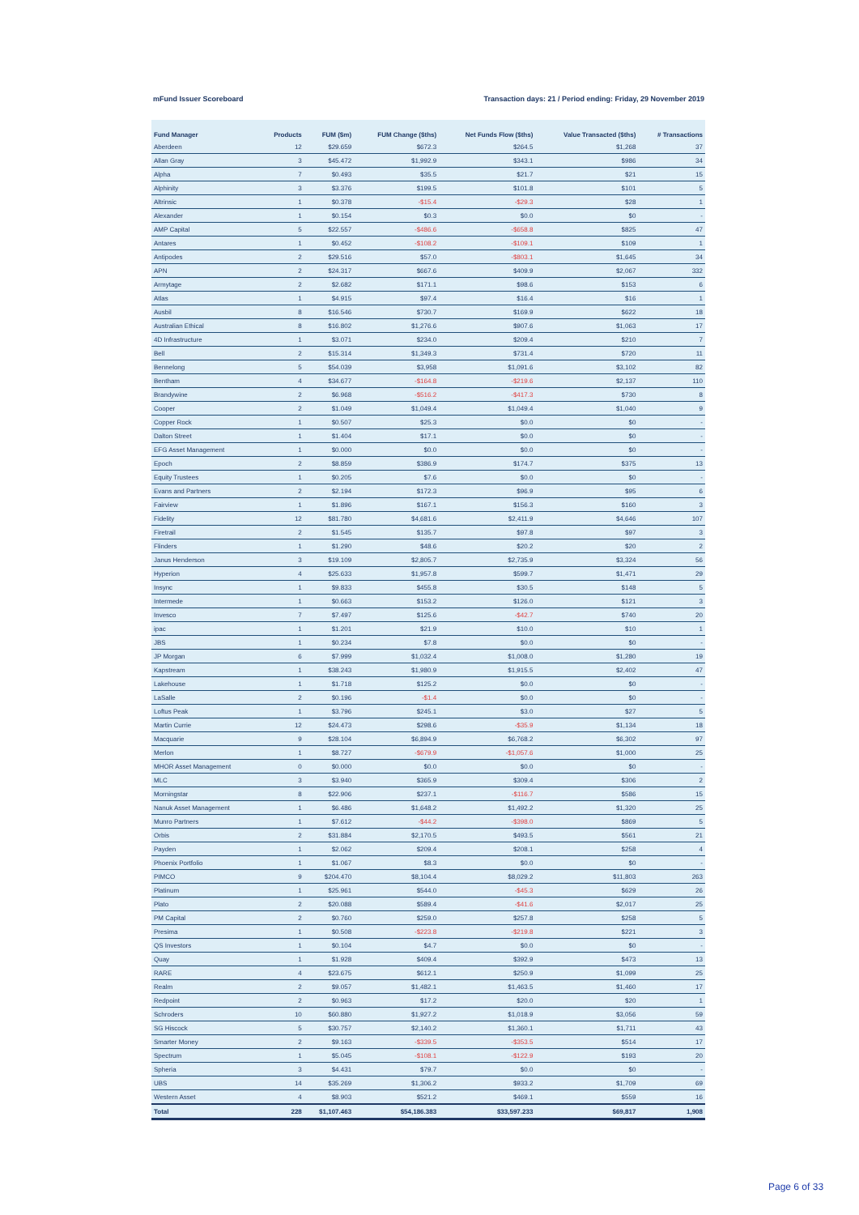mFund Issuer Scoreboard Transaction days: 21 / Period ending: Friday, 29 November 2019
| Fund Manager | Products | FUM ($m) | FUM Change ($ths) | Net Funds Flow ($ths) | Value Transacted ($ths) | # Transactions |
| --- | --- | --- | --- | --- | --- | --- |
| Aberdeen | 12 | $29.659 | $672.3 | $264.5 | $1,268 | 37 |
| Allan Gray | 3 | $45.472 | $1,992.9 | $343.1 | $986 | 34 |
| Alpha | 7 | $0.493 | $35.5 | $21.7 | $21 | 15 |
| Alphinity | 3 | $3.376 | $199.5 | $101.8 | $101 | 5 |
| Altrinsic | 1 | $0.378 | -$15.4 | -$29.3 | $28 | 1 |
| Alexander | 1 | $0.154 | $0.3 | $0.0 | $0 | - |
| AMP Capital | 5 | $22.557 | -$486.6 | -$658.8 | $825 | 47 |
| Antares | 1 | $0.452 | -$108.2 | -$109.1 | $109 | 1 |
| Antipodes | 2 | $29.516 | $57.0 | -$803.1 | $1,645 | 34 |
| APN | 2 | $24.317 | $667.6 | $409.9 | $2,067 | 332 |
| Armytage | 2 | $2.682 | $171.1 | $98.6 | $153 | 6 |
| Atlas | 1 | $4.915 | $97.4 | $16.4 | $16 | 1 |
| Ausbil | 8 | $16.546 | $730.7 | $169.9 | $622 | 18 |
| Australian Ethical | 8 | $16.802 | $1,276.6 | $907.6 | $1,063 | 17 |
| 4D Infrastructure | 1 | $3.071 | $234.0 | $209.4 | $210 | 7 |
| Bell | 2 | $15.314 | $1,349.3 | $731.4 | $720 | 11 |
| Bennelong | 5 | $54.039 | $3,958 | $1,091.6 | $3,102 | 82 |
| Bentham | 4 | $34.677 | -$164.8 | -$219.6 | $2,137 | 110 |
| Brandywine | 2 | $6.968 | -$516.2 | -$417.3 | $730 | 8 |
| Cooper | 2 | $1.049 | $1,049.4 | $1,049.4 | $1,040 | 9 |
| Copper Rock | 1 | $0.507 | $25.3 | $0.0 | $0 | - |
| Dalton Street | 1 | $1.404 | $17.1 | $0.0 | $0 | - |
| EFG Asset Management | 1 | $0.000 | $0.0 | $0.0 | $0 | - |
| Epoch | 2 | $8.859 | $386.9 | $174.7 | $375 | 13 |
| Equity Trustees | 1 | $0.205 | $7.6 | $0.0 | $0 | - |
| Evans and Partners | 2 | $2.194 | $172.3 | $96.9 | $95 | 6 |
| Fairview | 1 | $1.896 | $167.1 | $156.3 | $160 | 3 |
| Fidelity | 12 | $81.780 | $4,681.6 | $2,411.9 | $4,646 | 107 |
| Firetrail | 2 | $1.545 | $135.7 | $97.8 | $97 | 3 |
| Flinders | 1 | $1.290 | $48.6 | $20.2 | $20 | 2 |
| Janus Henderson | 3 | $19.109 | $2,805.7 | $2,735.9 | $3,324 | 56 |
| Hyperion | 4 | $25.633 | $1,957.8 | $599.7 | $1,471 | 29 |
| Insync | 1 | $9.833 | $455.8 | $30.5 | $148 | 5 |
| Intermede | 1 | $0.663 | $153.2 | $126.0 | $121 | 3 |
| Invesco | 7 | $7.497 | $125.6 | -$42.7 | $740 | 20 |
| ipac | 1 | $1.201 | $21.9 | $10.0 | $10 | 1 |
| JBS | 1 | $0.234 | $7.8 | $0.0 | $0 | - |
| JP Morgan | 6 | $7.999 | $1,032.4 | $1,008.0 | $1,280 | 19 |
| Kapstream | 1 | $38.243 | $1,980.9 | $1,915.5 | $2,402 | 47 |
| Lakehouse | 1 | $1.718 | $125.2 | $0.0 | $0 | - |
| LaSalle | 2 | $0.196 | -$1.4 | $0.0 | $0 | - |
| Loftus Peak | 1 | $3.796 | $245.1 | $3.0 | $27 | 5 |
| Martin Currie | 12 | $24.473 | $298.6 | -$35.9 | $1,134 | 18 |
| Macquarie | 9 | $28.104 | $6,894.9 | $6,768.2 | $6,302 | 97 |
| Merlon | 1 | $8.727 | -$679.9 | -$1,057.6 | $1,000 | 25 |
| MHOR Asset Management | 0 | $0.000 | $0.0 | $0.0 | $0 | - |
| MLC | 3 | $3.940 | $365.9 | $309.4 | $306 | 2 |
| Morningstar | 8 | $22.906 | $237.1 | -$116.7 | $586 | 15 |
| Nanuk Asset Management | 1 | $6.486 | $1,648.2 | $1,492.2 | $1,320 | 25 |
| Munro Partners | 1 | $7.612 | -$44.2 | -$398.0 | $869 | 5 |
| Orbis | 2 | $31.884 | $2,170.5 | $493.5 | $561 | 21 |
| Payden | 1 | $2.062 | $209.4 | $208.1 | $258 | 4 |
| Phoenix Portfolio | 1 | $1.067 | $8.3 | $0.0 | $0 | - |
| PIMCO | 9 | $204.470 | $8,104.4 | $8,029.2 | $11,803 | 263 |
| Platinum | 1 | $25.961 | $544.0 | -$45.3 | $629 | 26 |
| Plato | 2 | $20.088 | $589.4 | -$41.6 | $2,017 | 25 |
| PM Capital | 2 | $0.760 | $259.0 | $257.8 | $258 | 5 |
| Presima | 1 | $0.508 | -$223.8 | -$219.8 | $221 | 3 |
| QS Investors | 1 | $0.104 | $4.7 | $0.0 | $0 | - |
| Quay | 1 | $1.928 | $409.4 | $392.9 | $473 | 13 |
| RARE | 4 | $23.675 | $612.1 | $250.9 | $1,099 | 25 |
| Realm | 2 | $9.057 | $1,482.1 | $1,463.5 | $1,460 | 17 |
| Redpoint | 2 | $0.963 | $17.2 | $20.0 | $20 | 1 |
| Schroders | 10 | $60.880 | $1,927.2 | $1,018.9 | $3,056 | 59 |
| SG Hiscock | 5 | $30.757 | $2,140.2 | $1,360.1 | $1,711 | 43 |
| Smarter Money | 2 | $9.163 | -$339.5 | -$353.5 | $514 | 17 |
| Spectrum | 1 | $5.045 | -$108.1 | -$122.9 | $193 | 20 |
| Spheria | 3 | $4.431 | $79.7 | $0.0 | $0 | - |
| UBS | 14 | $35.269 | $1,306.2 | $933.2 | $1,709 | 69 |
| Western Asset | 4 | $8.903 | $521.2 | $469.1 | $559 | 16 |
| Total | 228 | $1,107.463 | $54,186.383 | $33,597.233 | $69,817 | 1,908 |
Page 6 of 33